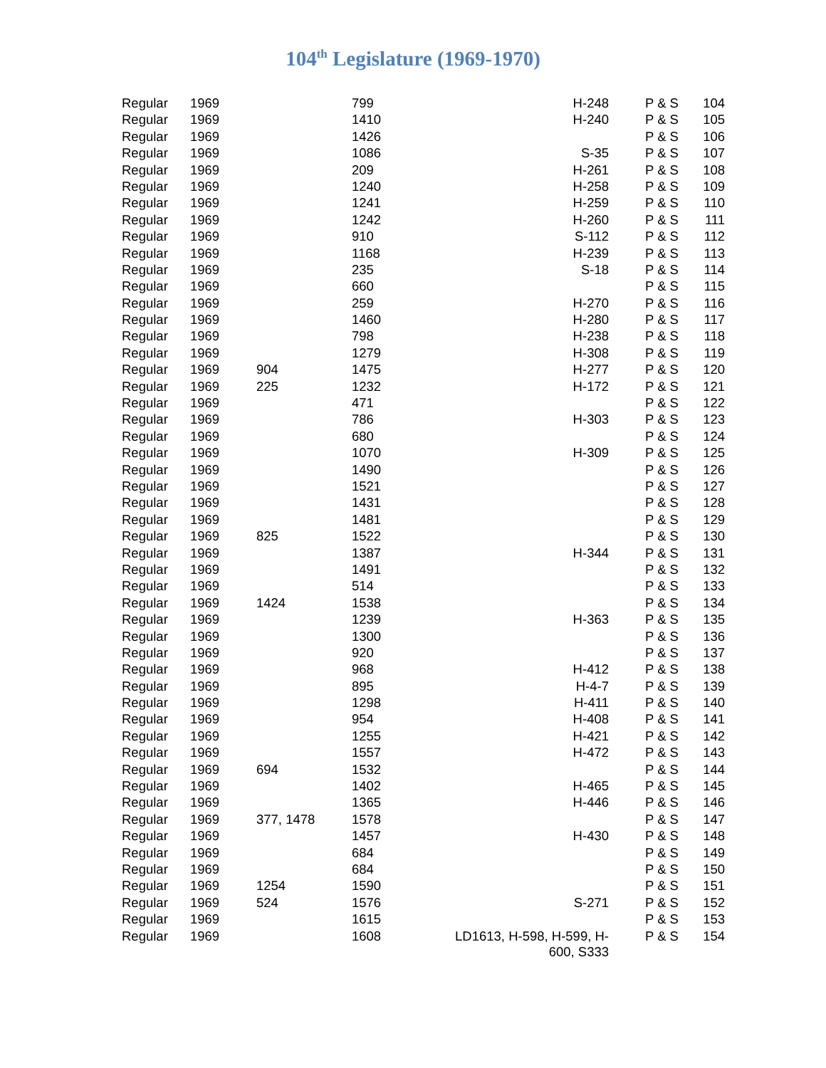104<sup>th</sup> Legislature (1969-1970)
| Regular | 1969 | | 799 | H-248 | P & S | 104 |
| Regular | 1969 | | 1410 | H-240 | P & S | 105 |
| Regular | 1969 | | 1426 | | P & S | 106 |
| Regular | 1969 | | 1086 | S-35 | P & S | 107 |
| Regular | 1969 | | 209 | H-261 | P & S | 108 |
| Regular | 1969 | | 1240 | H-258 | P & S | 109 |
| Regular | 1969 | | 1241 | H-259 | P & S | 110 |
| Regular | 1969 | | 1242 | H-260 | P & S | 111 |
| Regular | 1969 | | 910 | S-112 | P & S | 112 |
| Regular | 1969 | | 1168 | H-239 | P & S | 113 |
| Regular | 1969 | | 235 | S-18 | P & S | 114 |
| Regular | 1969 | | 660 | | P & S | 115 |
| Regular | 1969 | | 259 | H-270 | P & S | 116 |
| Regular | 1969 | | 1460 | H-280 | P & S | 117 |
| Regular | 1969 | | 798 | H-238 | P & S | 118 |
| Regular | 1969 | | 1279 | H-308 | P & S | 119 |
| Regular | 1969 | 904 | 1475 | H-277 | P & S | 120 |
| Regular | 1969 | 225 | 1232 | H-172 | P & S | 121 |
| Regular | 1969 | | 471 | | P & S | 122 |
| Regular | 1969 | | 786 | H-303 | P & S | 123 |
| Regular | 1969 | | 680 | | P & S | 124 |
| Regular | 1969 | | 1070 | H-309 | P & S | 125 |
| Regular | 1969 | | 1490 | | P & S | 126 |
| Regular | 1969 | | 1521 | | P & S | 127 |
| Regular | 1969 | | 1431 | | P & S | 128 |
| Regular | 1969 | | 1481 | | P & S | 129 |
| Regular | 1969 | 825 | 1522 | | P & S | 130 |
| Regular | 1969 | | 1387 | H-344 | P & S | 131 |
| Regular | 1969 | | 1491 | | P & S | 132 |
| Regular | 1969 | | 514 | | P & S | 133 |
| Regular | 1969 | 1424 | 1538 | | P & S | 134 |
| Regular | 1969 | | 1239 | H-363 | P & S | 135 |
| Regular | 1969 | | 1300 | | P & S | 136 |
| Regular | 1969 | | 920 | | P & S | 137 |
| Regular | 1969 | | 968 | H-412 | P & S | 138 |
| Regular | 1969 | | 895 | H-4-7 | P & S | 139 |
| Regular | 1969 | | 1298 | H-411 | P & S | 140 |
| Regular | 1969 | | 954 | H-408 | P & S | 141 |
| Regular | 1969 | | 1255 | H-421 | P & S | 142 |
| Regular | 1969 | | 1557 | H-472 | P & S | 143 |
| Regular | 1969 | 694 | 1532 | | P & S | 144 |
| Regular | 1969 | | 1402 | H-465 | P & S | 145 |
| Regular | 1969 | | 1365 | H-446 | P & S | 146 |
| Regular | 1969 | 377, 1478 | 1578 | | P & S | 147 |
| Regular | 1969 | | 1457 | H-430 | P & S | 148 |
| Regular | 1969 | | 684 | | P & S | 149 |
| Regular | 1969 | | 684 | | P & S | 150 |
| Regular | 1969 | 1254 | 1590 | | P & S | 151 |
| Regular | 1969 | 524 | 1576 | S-271 | P & S | 152 |
| Regular | 1969 | | 1615 | | P & S | 153 |
| Regular | 1969 | | 1608 | LD1613, H-598, H-599, H- 600, S333 | P & S | 154 |